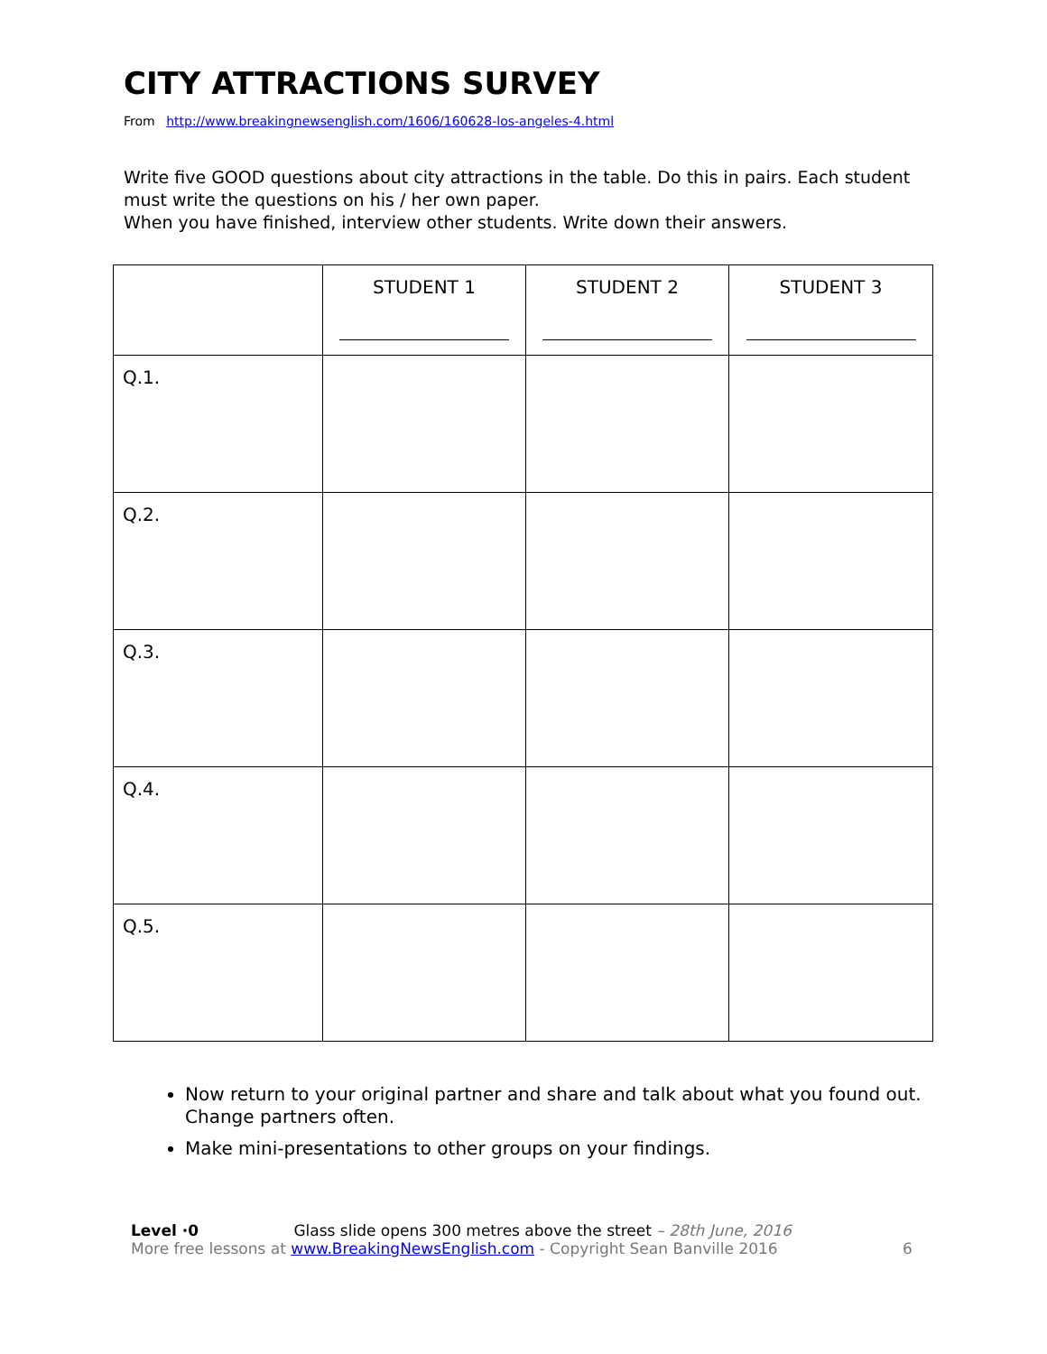CITY ATTRACTIONS SURVEY
From http://www.breakingnewsenglish.com/1606/160628-los-angeles-4.html
Write five GOOD questions about city attractions in the table. Do this in pairs. Each student must write the questions on his / her own paper.
When you have finished, interview other students. Write down their answers.
| | STUDENT 1 | STUDENT 2 | STUDENT 3 |
| --- | --- | --- | --- |
| Q.1. | | | |
| Q.2. | | | |
| Q.3. | | | |
| Q.4. | | | |
| Q.5. | | | |
Now return to your original partner and share and talk about what you found out. Change partners often.
Make mini-presentations to other groups on your findings.
Level ·0 Glass slide opens 300 metres above the street – 28th June, 2016
More free lessons at www.BreakingNewsEnglish.com - Copyright Sean Banville 2016
6